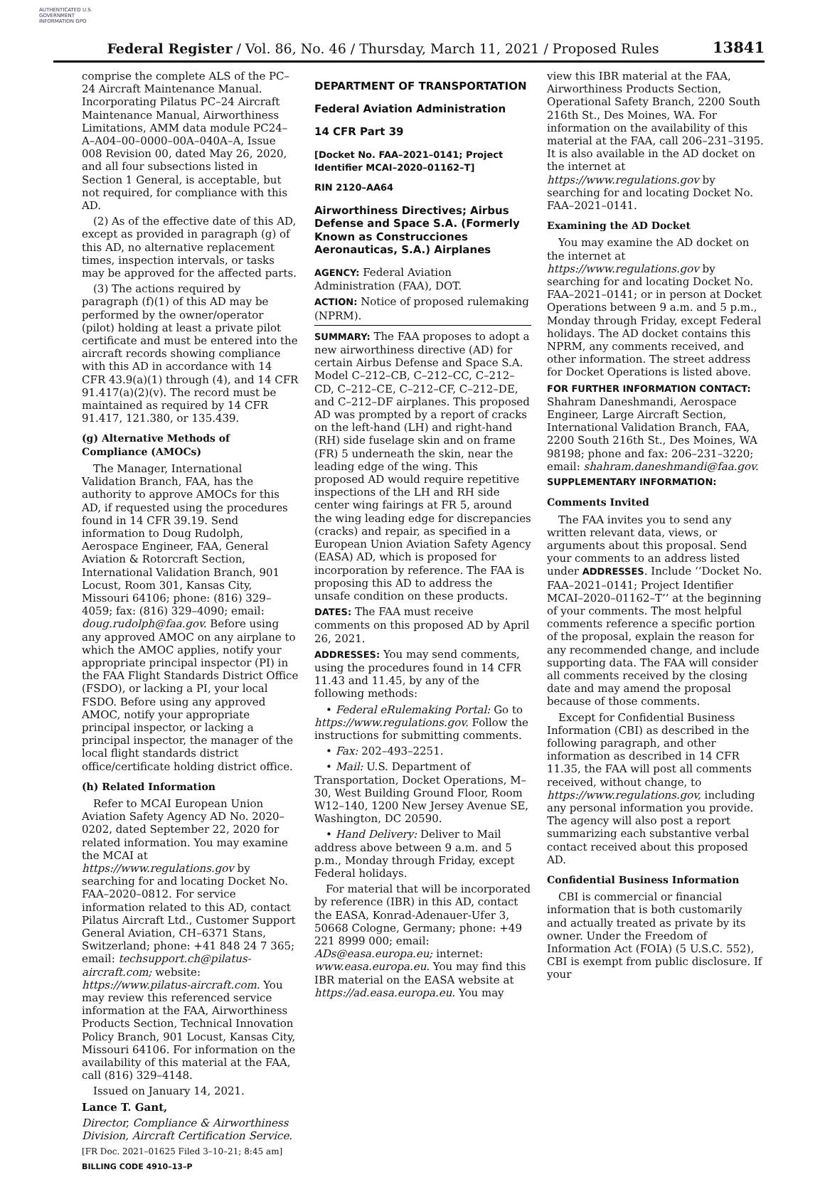AUTHENTICATED U.S. GOVERNMENT INFORMATION GPO
Federal Register / Vol. 86, No. 46 / Thursday, March 11, 2021 / Proposed Rules 13841
comprise the complete ALS of the PC–24 Aircraft Maintenance Manual. Incorporating Pilatus PC–24 Aircraft Maintenance Manual, Airworthiness Limitations, AMM data module PC24–A–A04–00–0000–00A–040A–A, Issue 008 Revision 00, dated May 26, 2020, and all four subsections listed in Section 1 General, is acceptable, but not required, for compliance with this AD.
(2) As of the effective date of this AD, except as provided in paragraph (g) of this AD, no alternative replacement times, inspection intervals, or tasks may be approved for the affected parts.
(3) The actions required by paragraph (f)(1) of this AD may be performed by the owner/operator (pilot) holding at least a private pilot certificate and must be entered into the aircraft records showing compliance with this AD in accordance with 14 CFR 43.9(a)(1) through (4), and 14 CFR 91.417(a)(2)(v). The record must be maintained as required by 14 CFR 91.417, 121.380, or 135.439.
(g) Alternative Methods of Compliance (AMOCs)
The Manager, International Validation Branch, FAA, has the authority to approve AMOCs for this AD, if requested using the procedures found in 14 CFR 39.19. Send information to Doug Rudolph, Aerospace Engineer, FAA, General Aviation & Rotorcraft Section, International Validation Branch, 901 Locust, Room 301, Kansas City, Missouri 64106; phone: (816) 329–4059; fax: (816) 329–4090; email: doug.rudolph@faa.gov. Before using any approved AMOC on any airplane to which the AMOC applies, notify your appropriate principal inspector (PI) in the FAA Flight Standards District Office (FSDO), or lacking a PI, your local FSDO. Before using any approved AMOC, notify your appropriate principal inspector, or lacking a principal inspector, the manager of the local flight standards district office/certificate holding district office.
(h) Related Information
Refer to MCAI European Union Aviation Safety Agency AD No. 2020–0202, dated September 22, 2020 for related information. You may examine the MCAI at https://www.regulations.gov by searching for and locating Docket No. FAA–2020–0812. For service information related to this AD, contact Pilatus Aircraft Ltd., Customer Support General Aviation, CH–6371 Stans, Switzerland; phone: +41 848 24 7 365; email: techsupport.ch@pilatus-aircraft.com; website: https://www.pilatus-aircraft.com. You may review this referenced service information at the FAA, Airworthiness Products Section, Technical Innovation Policy Branch, 901 Locust, Kansas City, Missouri 64106. For information on the availability of this material at the FAA, call (816) 329–4148.
Issued on January 14, 2021.
Lance T. Gant,
Director, Compliance & Airworthiness Division, Aircraft Certification Service.
[FR Doc. 2021–01625 Filed 3–10–21; 8:45 am]
BILLING CODE 4910–13–P
DEPARTMENT OF TRANSPORTATION
Federal Aviation Administration
14 CFR Part 39
[Docket No. FAA–2021–0141; Project Identifier MCAI–2020–01162–T]
RIN 2120–AA64
Airworthiness Directives; Airbus Defense and Space S.A. (Formerly Known as Construcciones Aeronauticas, S.A.) Airplanes
AGENCY: Federal Aviation Administration (FAA), DOT.
ACTION: Notice of proposed rulemaking (NPRM).
SUMMARY: The FAA proposes to adopt a new airworthiness directive (AD) for certain Airbus Defense and Space S.A. Model C–212–CB, C–212–CC, C–212–CD, C–212–CE, C–212–CF, C–212–DE, and C–212–DF airplanes. This proposed AD was prompted by a report of cracks on the left-hand (LH) and right-hand (RH) side fuselage skin and on frame (FR) 5 underneath the skin, near the leading edge of the wing. This proposed AD would require repetitive inspections of the LH and RH side center wing fairings at FR 5, around the wing leading edge for discrepancies (cracks) and repair, as specified in a European Union Aviation Safety Agency (EASA) AD, which is proposed for incorporation by reference. The FAA is proposing this AD to address the unsafe condition on these products.
DATES: The FAA must receive comments on this proposed AD by April 26, 2021.
ADDRESSES: You may send comments, using the procedures found in 14 CFR 11.43 and 11.45, by any of the following methods:
• Federal eRulemaking Portal: Go to https://www.regulations.gov. Follow the instructions for submitting comments.
• Fax: 202–493–2251.
• Mail: U.S. Department of Transportation, Docket Operations, M–30, West Building Ground Floor, Room W12–140, 1200 New Jersey Avenue SE, Washington, DC 20590.
• Hand Delivery: Deliver to Mail address above between 9 a.m. and 5 p.m., Monday through Friday, except Federal holidays.
For material that will be incorporated by reference (IBR) in this AD, contact the EASA, Konrad-Adenauer-Ufer 3, 50668 Cologne, Germany; phone: +49 221 8999 000; email: ADs@easa.europa.eu; internet: www.easa.europa.eu. You may find this IBR material on the EASA website at https://ad.easa.europa.eu. You may
view this IBR material at the FAA, Airworthiness Products Section, Operational Safety Branch, 2200 South 216th St., Des Moines, WA. For information on the availability of this material at the FAA, call 206–231–3195. It is also available in the AD docket on the internet at https://www.regulations.gov by searching for and locating Docket No. FAA–2021–0141.
Examining the AD Docket
You may examine the AD docket on the internet at https://www.regulations.gov by searching for and locating Docket No. FAA–2021–0141; or in person at Docket Operations between 9 a.m. and 5 p.m., Monday through Friday, except Federal holidays. The AD docket contains this NPRM, any comments received, and other information. The street address for Docket Operations is listed above.
FOR FURTHER INFORMATION CONTACT: Shahram Daneshmandi, Aerospace Engineer, Large Aircraft Section, International Validation Branch, FAA, 2200 South 216th St., Des Moines, WA 98198; phone and fax: 206–231–3220; email: shahram.daneshmandi@faa.gov.
SUPPLEMENTARY INFORMATION:
Comments Invited
The FAA invites you to send any written relevant data, views, or arguments about this proposal. Send your comments to an address listed under ADDRESSES. Include ‘‘Docket No. FAA–2021–0141; Project Identifier MCAI–2020–01162–T’’ at the beginning of your comments. The most helpful comments reference a specific portion of the proposal, explain the reason for any recommended change, and include supporting data. The FAA will consider all comments received by the closing date and may amend the proposal because of those comments.
Except for Confidential Business Information (CBI) as described in the following paragraph, and other information as described in 14 CFR 11.35, the FAA will post all comments received, without change, to https://www.regulations.gov, including any personal information you provide. The agency will also post a report summarizing each substantive verbal contact received about this proposed AD.
Confidential Business Information
CBI is commercial or financial information that is both customarily and actually treated as private by its owner. Under the Freedom of Information Act (FOIA) (5 U.S.C. 552), CBI is exempt from public disclosure. If your